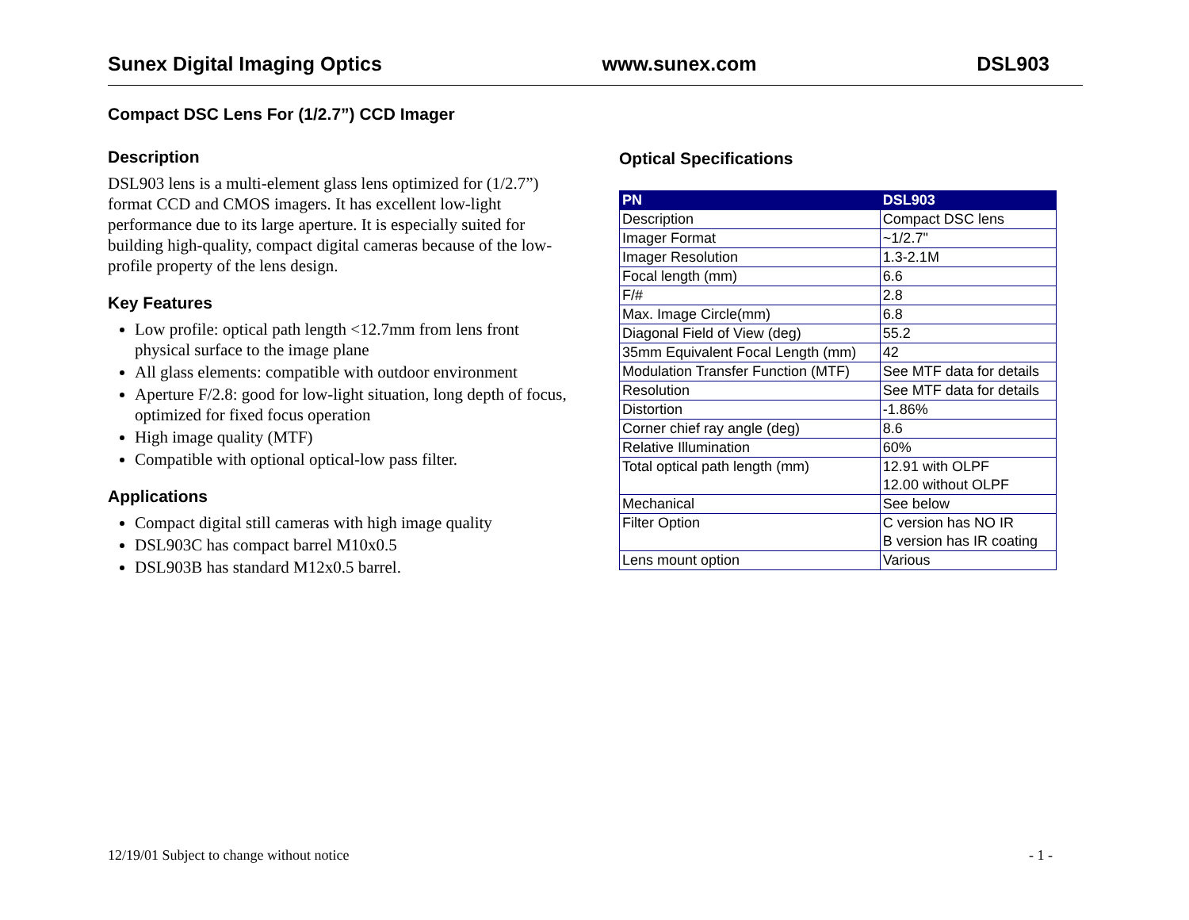Sunex Digital Imaging Optics www.sunex.com DSL903
Compact DSC Lens For (1/2.7”) CCD Imager
Description
DSL903 lens is a multi-element glass lens optimized for (1/2.7”) format CCD and CMOS imagers. It has excellent low-light performance due to its large aperture. It is especially suited for building high-quality, compact digital cameras because of the low-profile property of the lens design.
Key Features
Low profile: optical path length <12.7mm from lens front physical surface to the image plane
All glass elements: compatible with outdoor environment
Aperture F/2.8: good for low-light situation, long depth of focus, optimized for fixed focus operation
High image quality (MTF)
Compatible with optional optical-low pass filter.
Applications
Compact digital still cameras with high image quality
DSL903C has compact barrel M10x0.5
DSL903B has standard M12x0.5 barrel.
Optical Specifications
| PN | DSL903 |
| --- | --- |
| Description | Compact DSC lens |
| Imager Format | ~1/2.7" |
| Imager Resolution | 1.3-2.1M |
| Focal length (mm) | 6.6 |
| F/# | 2.8 |
| Max. Image Circle(mm) | 6.8 |
| Diagonal Field of View (deg) | 55.2 |
| 35mm Equivalent Focal Length (mm) | 42 |
| Modulation Transfer Function (MTF) | See MTF data for details |
| Resolution | See MTF data for details |
| Distortion | -1.86% |
| Corner chief ray angle (deg) | 8.6 |
| Relative Illumination | 60% |
| Total optical path length (mm) | 12.91 with OLPF 12.00 without OLPF |
| Mechanical | See below |
| Filter Option | C version has NO IR B version has IR coating |
| Lens mount option | Various |
12/19/01 Subject to change without notice - 1 -